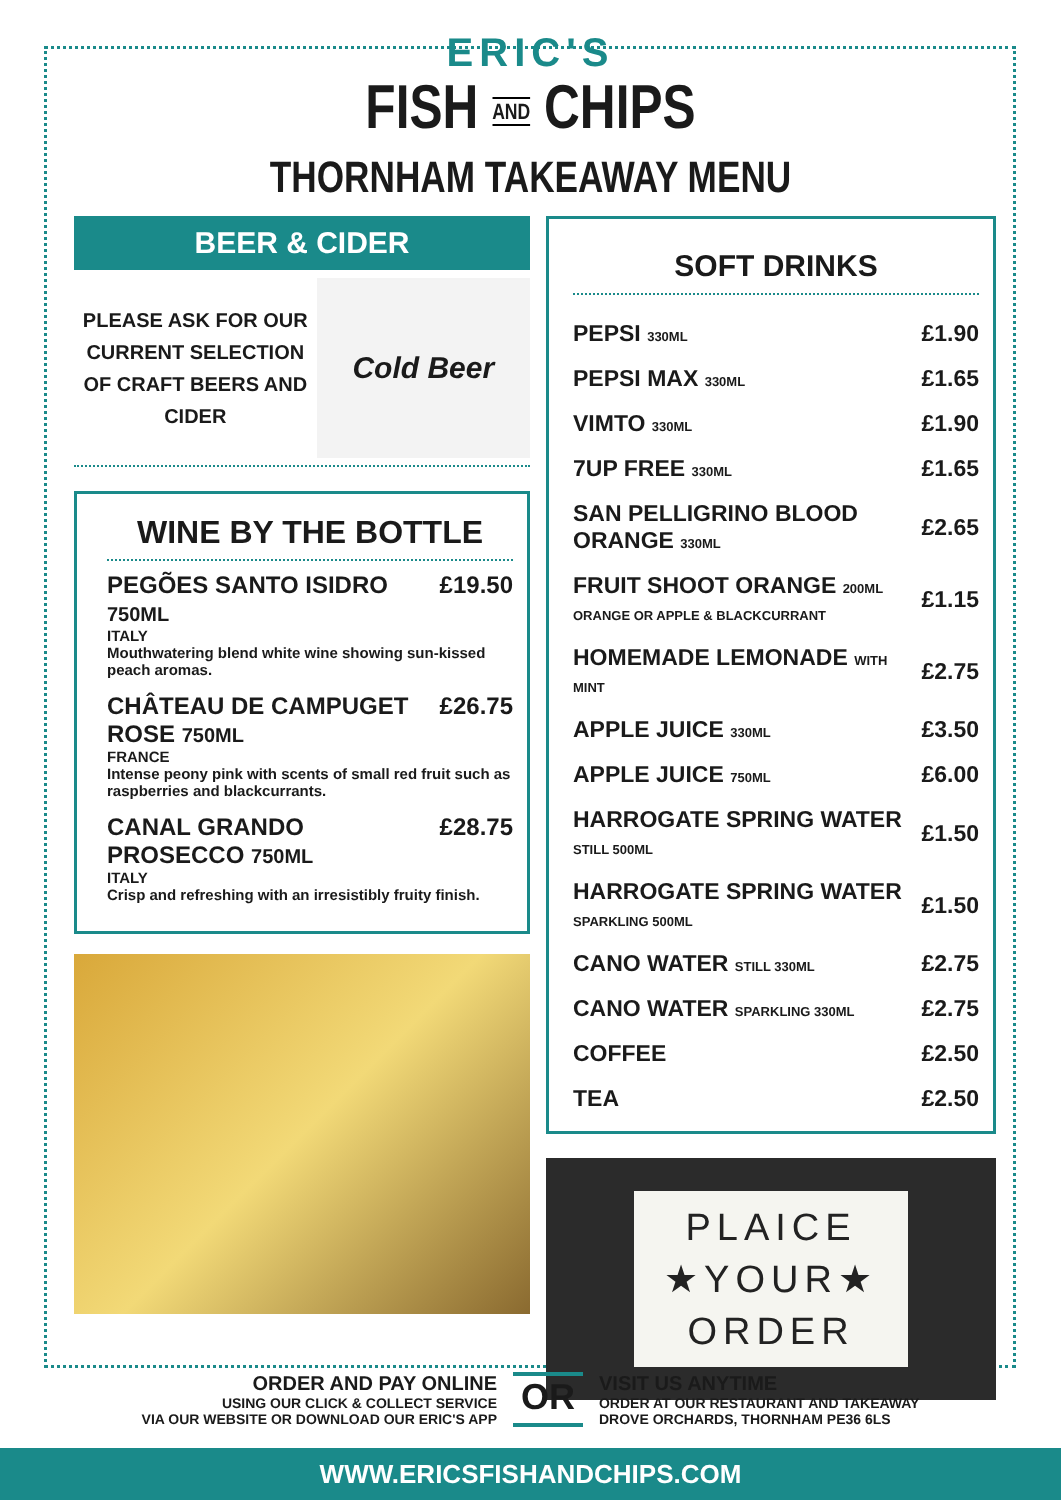ERIC'S
FISH AND CHIPS
THORNHAM TAKEAWAY MENU
BEER & CIDER
PLEASE ASK FOR OUR CURRENT SELECTION OF CRAFT BEERS AND CIDER
Cold Beer
WINE BY THE BOTTLE
PEGÕES SANTO ISIDRO 750ML £19.50
ITALY
Mouthwatering blend white wine showing sun-kissed peach aromas.
CHÂTEAU DE CAMPUGET ROSE 750ML £26.75
FRANCE
Intense peony pink with scents of small red fruit such as raspberries and blackcurrants.
CANAL GRANDO PROSECCO 750ML £28.75
ITALY
Crisp and refreshing with an irresistibly fruity finish.
SOFT DRINKS
| PEPSI 330ML | £1.90 |
| PEPSI MAX 330ML | £1.65 |
| VIMTO 330ML | £1.90 |
| 7UP FREE 330ML | £1.65 |
| SAN PELLIGRINO BLOOD ORANGE 330ML | £2.65 |
| FRUIT SHOOT ORANGE 200ML ORANGE OR APPLE & BLACKCURRANT | £1.15 |
| HOMEMADE LEMONADE WITH MINT | £2.75 |
| APPLE JUICE 330ML | £3.50 |
| APPLE JUICE 750ML | £6.00 |
| HARROGATE SPRING WATER STILL 500ML | £1.50 |
| HARROGATE SPRING WATER SPARKLING 500ML | £1.50 |
| CANO WATER STILL 330ML | £2.75 |
| CANO WATER SPARKLING 330ML | £2.75 |
| COFFEE | £2.50 |
| TEA | £2.50 |
PLAICE
★YOUR★
ORDER
ORDER AND PAY ONLINE
USING OUR CLICK & COLLECT SERVICE
VIA OUR WEBSITE OR DOWNLOAD OUR ERIC'S APP
OR
VISIT US ANYTIME
ORDER AT OUR RESTAURANT AND TAKEAWAY
DROVE ORCHARDS, THORNHAM PE36 6LS
WWW.ERICSFISHANDCHIPS.COM